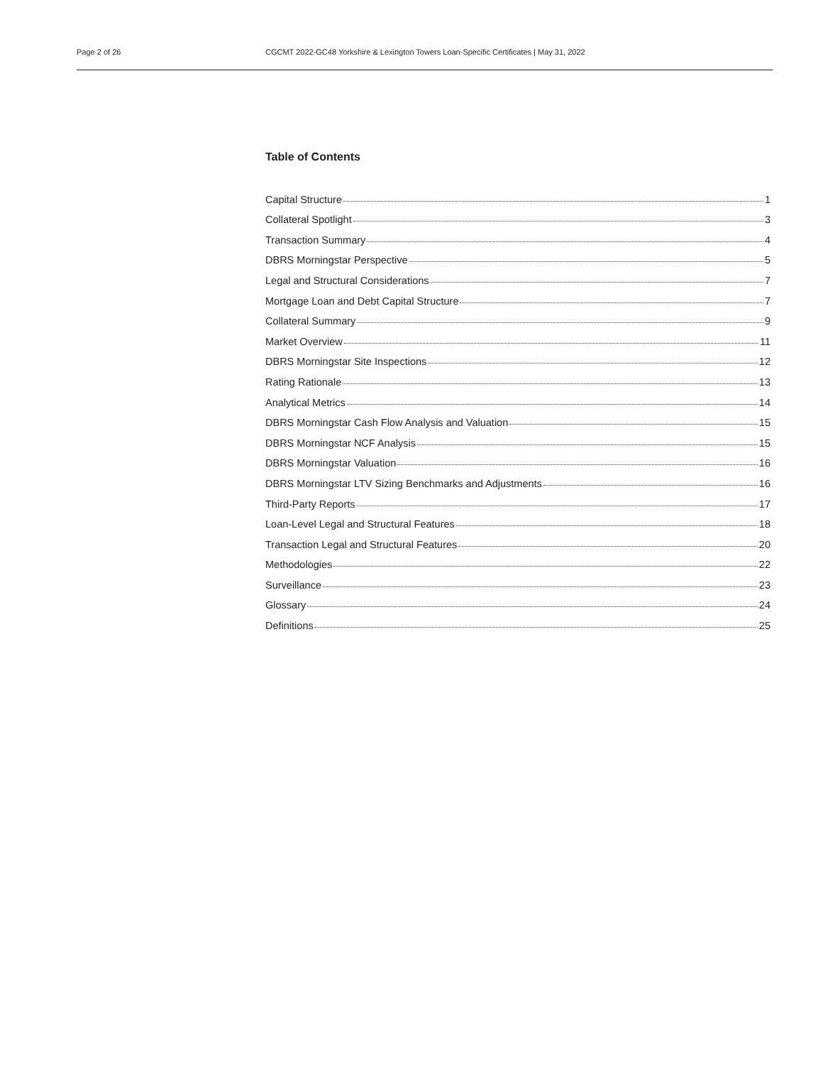Page 2 of 26 CGCMT 2022-GC48 Yorkshire & Lexington Towers Loan-Specific Certificates | May 31, 2022
Table of Contents
Capital Structure 1
Collateral Spotlight 3
Transaction Summary 4
DBRS Morningstar Perspective 5
Legal and Structural Considerations 7
Mortgage Loan and Debt Capital Structure 7
Collateral Summary 9
Market Overview 11
DBRS Morningstar Site Inspections 12
Rating Rationale 13
Analytical Metrics 14
DBRS Morningstar Cash Flow Analysis and Valuation 15
DBRS Morningstar NCF Analysis 15
DBRS Morningstar Valuation 16
DBRS Morningstar LTV Sizing Benchmarks and Adjustments 16
Third-Party Reports 17
Loan-Level Legal and Structural Features 18
Transaction Legal and Structural Features 20
Methodologies 22
Surveillance 23
Glossary 24
Definitions 25